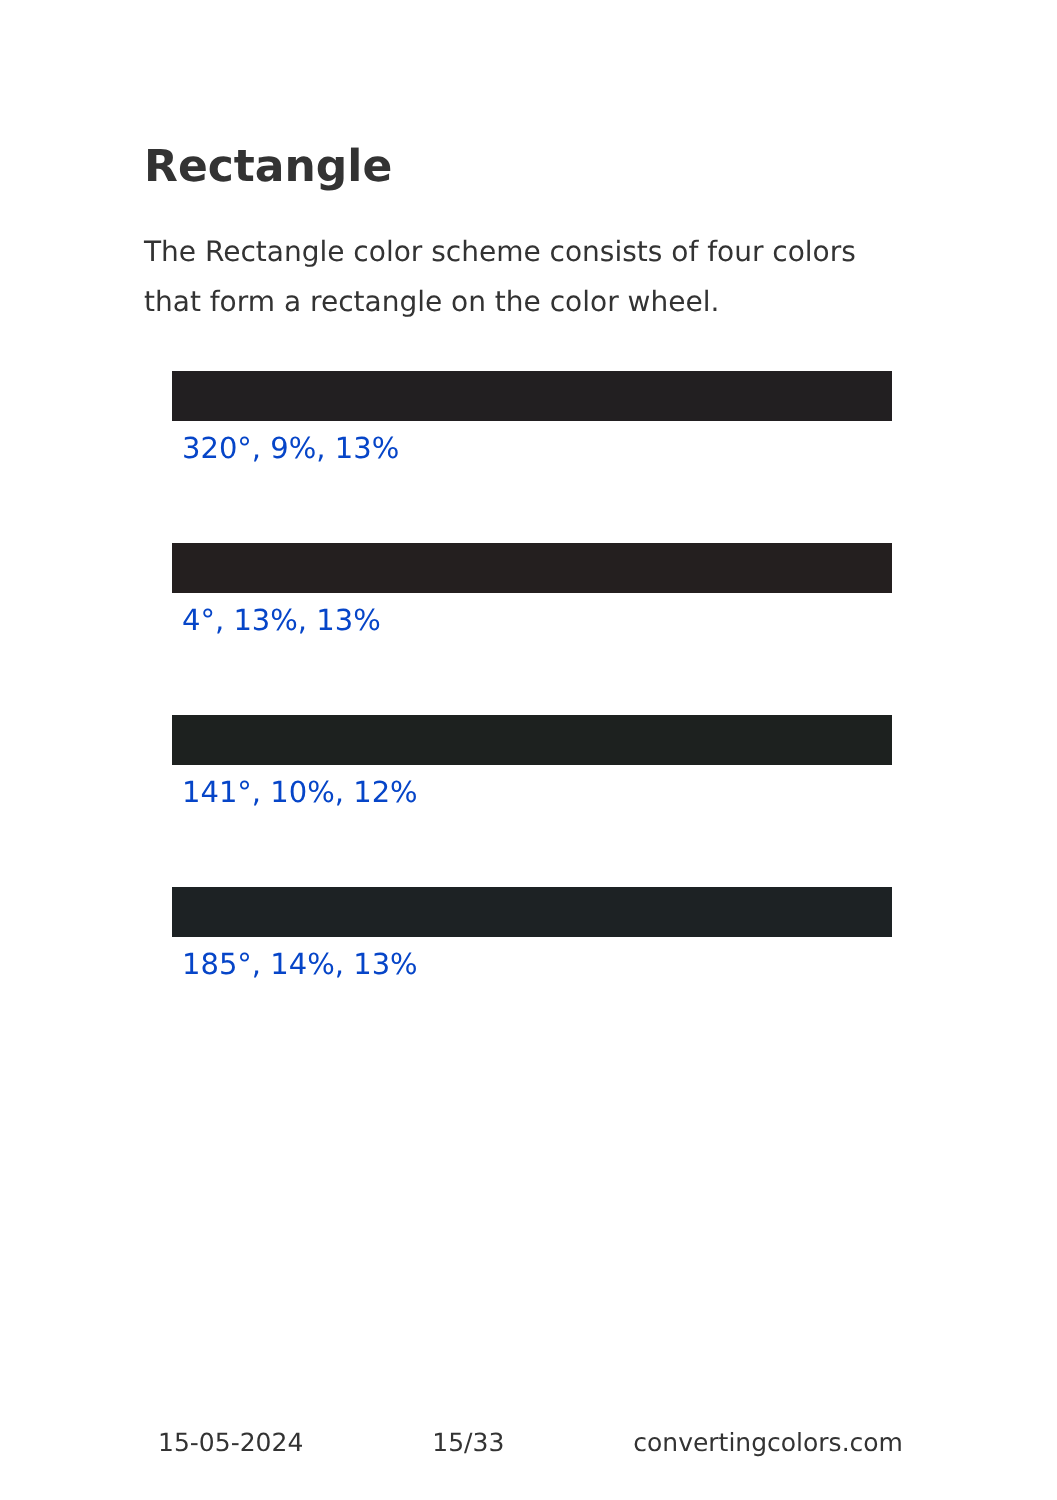Rectangle
The Rectangle color scheme consists of four colors that form a rectangle on the color wheel.
320°, 9%, 13%
4°, 13%, 13%
141°, 10%, 12%
185°, 14%, 13%
15-05-2024 15/33 convertingcolors.com